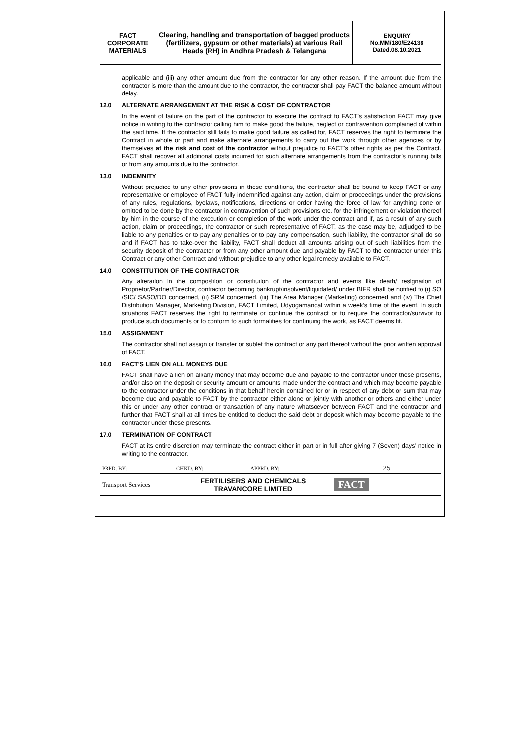| FACT CORPORATE MATERIALS | Clearing, handling and transportation of bagged products (fertilizers, gypsum or other materials) at various Rail Heads (RH) in Andhra Pradesh & Telangana | ENQUIRY No.MM/180/E24138 Dated.08.10.2021 |
applicable and (iii) any other amount due from the contractor for any other reason. If the amount due from the contractor is more than the amount due to the contractor, the contractor shall pay FACT the balance amount without delay.
12.0 ALTERNATE ARRANGEMENT AT THE RISK & COST OF CONTRACTOR
In the event of failure on the part of the contractor to execute the contract to FACT's satisfaction FACT may give notice in writing to the contractor calling him to make good the failure, neglect or contravention complained of within the said time. If the contractor still fails to make good failure as called for, FACT reserves the right to terminate the Contract in whole or part and make alternate arrangements to carry out the work through other agencies or by themselves at the risk and cost of the contractor without prejudice to FACT's other rights as per the Contract. FACT shall recover all additional costs incurred for such alternate arrangements from the contractor’s running bills or from any amounts due to the contractor.
13.0 INDEMNITY
Without prejudice to any other provisions in these conditions, the contractor shall be bound to keep FACT or any representative or employee of FACT fully indemnified against any action, claim or proceedings under the provisions of any rules, regulations, byelaws, notifications, directions or order having the force of law for anything done or omitted to be done by the contractor in contravention of such provisions etc. for the infringement or violation thereof by him in the course of the execution or completion of the work under the contract and if, as a result of any such action, claim or proceedings, the contractor or such representative of FACT, as the case may be, adjudged to be liable to any penalties or to pay any penalties or to pay any compensation, such liability, the contractor shall do so and if FACT has to take-over the liability, FACT shall deduct all amounts arising out of such liabilities from the security deposit of the contractor or from any other amount due and payable by FACT to the contractor under this Contract or any other Contract and without prejudice to any other legal remedy available to FACT.
14.0 CONSTITUTION OF THE CONTRACTOR
Any alteration in the composition or constitution of the contractor and events like death/ resignation of Proprietor/Partner/Director, contractor becoming bankrupt/insolvent/liquidated/ under BIFR shall be notified to (i) SO /SIC/ SASO/DO concerned, (ii) SRM concerned, (iii) The Area Manager (Marketing) concerned and (iv) The Chief Distribution Manager, Marketing Division, FACT Limited, Udyogamandal within a week’s time of the event. In such situations FACT reserves the right to terminate or continue the contract or to require the contractor/survivor to produce such documents or to conform to such formalities for continuing the work, as FACT deems fit.
15.0 ASSIGNMENT
The contractor shall not assign or transfer or sublet the contract or any part thereof without the prior written approval of FACT.
16.0 FACT'S LIEN ON ALL MONEYS DUE
FACT shall have a lien on all/any money that may become due and payable to the contractor under these presents, and/or also on the deposit or security amount or amounts made under the contract and which may become payable to the contractor under the conditions in that behalf herein contained for or in respect of any debt or sum that may become due and payable to FACT by the contractor either alone or jointly with another or others and either under this or under any other contract or transaction of any nature whatsoever between FACT and the contractor and further that FACT shall at all times be entitled to deduct the said debt or deposit which may become payable to the contractor under these presents.
17.0 TERMINATION OF CONTRACT
FACT at its entire discretion may terminate the contract either in part or in full after giving 7 (Seven) days’ notice in writing to the contractor.
| PRPD. BY: | CHKD. BY: | APPRD. BY: | 25 |
| Transport Services | FERTILISERS AND CHEMICALS TRAVANCORE LIMITED | | FACT |